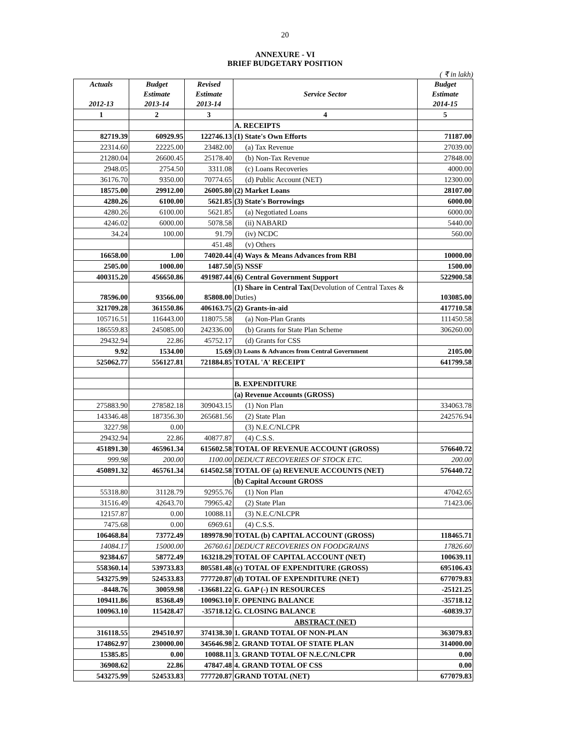20
ANNEXURE - VI
BRIEF BUDGETARY POSITION
( ₹ in lakh)
| Actuals 2012-13 | Budget Estimate 2013-14 | Revised Estimate 2013-14 | Service Sector | Budget Estimate 2014-15 |
| --- | --- | --- | --- | --- |
| 1 | 2 | 3 | 4 | 5 |
| | | | A. RECEIPTS | |
| 82719.39 | 60929.95 | 122746.13 | (1) State's Own Efforts | 71187.00 |
| 22314.60 | 22225.00 | 23482.00 | (a) Tax Revenue | 27039.00 |
| 21280.04 | 26600.45 | 25178.40 | (b) Non-Tax Revenue | 27848.00 |
| 2948.05 | 2754.50 | 3311.08 | (c) Loans Recoveries | 4000.00 |
| 36176.70 | 9350.00 | 70774.65 | (d) Public Account (NET) | 12300.00 |
| 18575.00 | 29912.00 | 26005.80 | (2) Market Loans | 28107.00 |
| 4280.26 | 6100.00 | 5621.85 | (3) State's Borrowings | 6000.00 |
| 4280.26 | 6100.00 | 5621.85 | (a) Negotiated Loans | 6000.00 |
| 4246.02 | 6000.00 | 5078.58 | (ii) NABARD | 5440.00 |
| 34.24 | 100.00 | 91.79 | (iv) NCDC | 560.00 |
| | | 451.48 | (v) Others | |
| 16658.00 | 1.00 | 74020.44 | (4) Ways & Means Advances from RBI | 10000.00 |
| 2505.00 | 1000.00 | 1487.50 | (5) NSSF | 1500.00 |
| 400315.20 | 456650.86 | 491987.44 | (6) Central Government Support | 522900.58 |
| 78596.00 | 93566.00 | 85808.00 | (1) Share in Central Tax (Devolution of Central Taxes & Duties) | 103085.00 |
| 321709.28 | 361550.86 | 406163.75 | (2) Grants-in-aid | 417710.58 |
| 105716.51 | 116443.00 | 118075.58 | (a) Non-Plan Grants | 111450.58 |
| 186559.83 | 245085.00 | 242336.00 | (b) Grants for State Plan Scheme | 306260.00 |
| 29432.94 | 22.86 | 45752.17 | (d) Grants for CSS | |
| 9.92 | 1534.00 | 15.69 | (3) Loans & Advances from Central Government | 2105.00 |
| 525062.77 | 556127.81 | 721884.85 | TOTAL 'A' RECEIPT | 641799.58 |
| | | | B. EXPENDITURE | |
| | | | (a) Revenue Accounts (GROSS) | |
| 275883.90 | 278582.18 | 309043.15 | (1) Non Plan | 334063.78 |
| 143346.48 | 187356.30 | 265681.56 | (2) State Plan | 242576.94 |
| 3227.98 | 0.00 | | (3) N.E.C/NLCPR | |
| 29432.94 | 22.86 | 40877.87 | (4) C.S.S. | |
| 451891.30 | 465961.34 | 615602.58 | TOTAL OF REVENUE ACCOUNT (GROSS) | 576640.72 |
| 999.98 | 200.00 | 1100.00 | DEDUCT RECOVERIES OF STOCK ETC. | 200.00 |
| 450891.32 | 465761.34 | 614502.58 | TOTAL OF (a) REVENUE ACCOUNTS (NET) | 576440.72 |
| | | | (b) Capital Account GROSS | |
| 55318.80 | 31128.79 | 92955.76 | (1) Non Plan | 47042.65 |
| 31516.49 | 42643.70 | 79965.42 | (2) State Plan | 71423.06 |
| 12157.87 | 0.00 | 10088.11 | (3) N.E.C/NLCPR | |
| 7475.68 | 0.00 | 6969.61 | (4) C.S.S. | |
| 106468.84 | 73772.49 | 189978.90 | TOTAL (b) CAPITAL ACCOUNT (GROSS) | 118465.71 |
| 14084.17 | 15000.00 | 26760.61 | DEDUCT RECOVERIES ON FOODGRAINS | 17826.60 |
| 92384.67 | 58772.49 | 163218.29 | TOTAL OF CAPITAL ACCOUNT (NET) | 100639.11 |
| 558360.14 | 539733.83 | 805581.48 | (c) TOTAL OF EXPENDITURE (GROSS) | 695106.43 |
| 543275.99 | 524533.83 | 777720.87 | (d) TOTAL OF EXPENDITURE (NET) | 677079.83 |
| -8448.76 | 30059.98 | -136681.22 | G. GAP (-) IN RESOURCES | -25121.25 |
| 109411.86 | 85368.49 | 100963.10 | F. OPENING BALANCE | -35718.12 |
| 100963.10 | 115428.47 | -35718.12 | G. CLOSING BALANCE | -60839.37 |
| | | | ABSTRACT (NET) | |
| 316118.55 | 294510.97 | 374138.30 | 1. GRAND TOTAL OF NON-PLAN | 363079.83 |
| 174862.97 | 230000.00 | 345646.98 | 2. GRAND TOTAL OF STATE PLAN | 314000.00 |
| 15385.85 | 0.00 | 10088.11 | 3. GRAND TOTAL OF N.E.C/NLCPR | 0.00 |
| 36908.62 | 22.86 | 47847.48 | 4. GRAND TOTAL OF CSS | 0.00 |
| 543275.99 | 524533.83 | 777720.87 | GRAND TOTAL (NET) | 677079.83 |